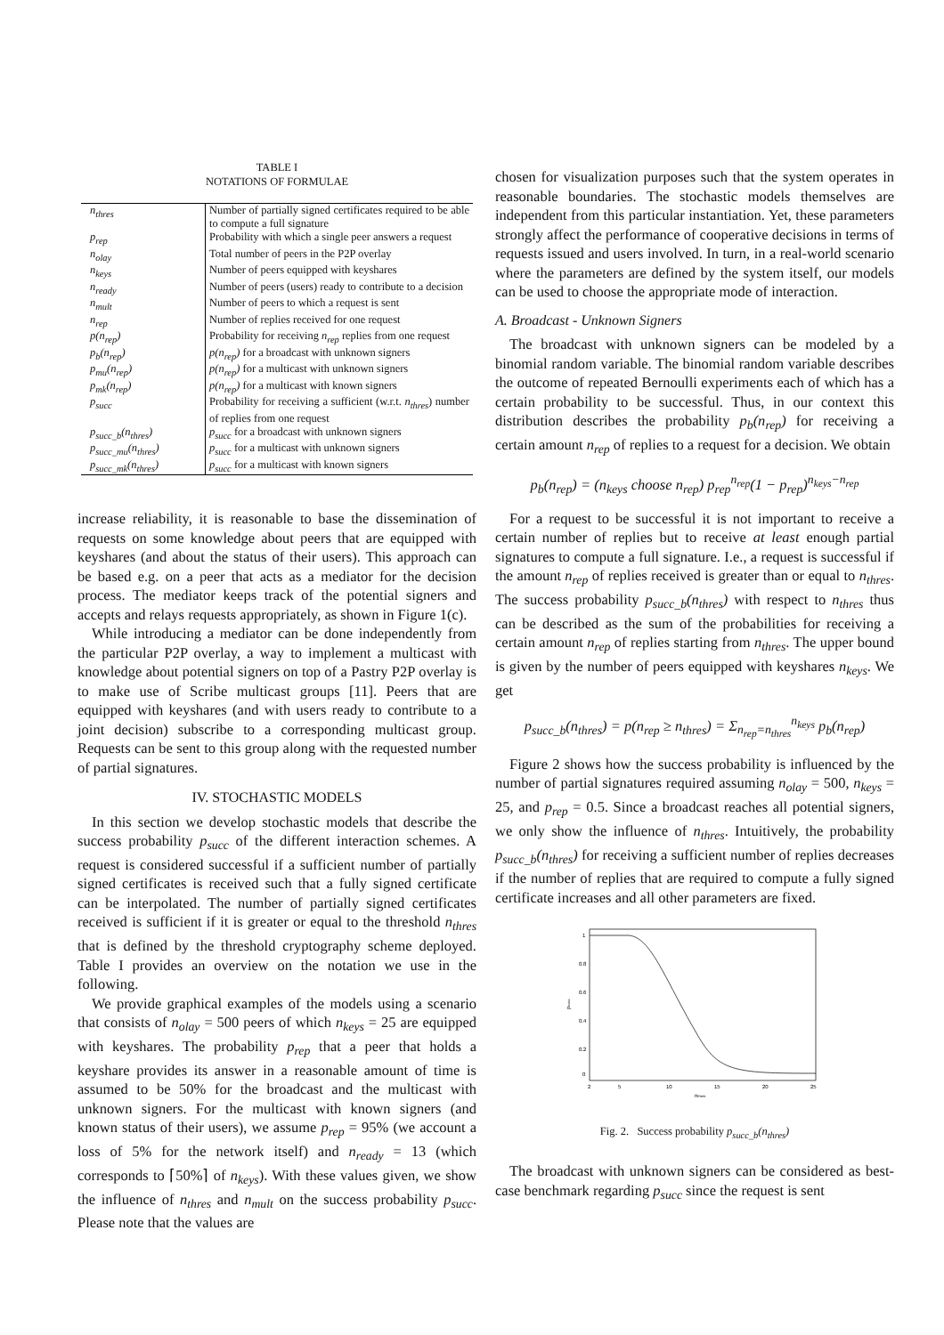TABLE I
NOTATIONS OF FORMULAE
| n<sub>thres</sub> | Number of partially signed certificates required to be able to compute a full signature |
| p<sub>rep</sub> | Probability with which a single peer answers a request |
| n<sub>olay</sub> | Total number of peers in the P2P overlay |
| n<sub>keys</sub> | Number of peers equipped with keyshares |
| n<sub>ready</sub> | Number of peers (users) ready to contribute to a decision |
| n<sub>mult</sub> | Number of peers to which a request is sent |
| n<sub>rep</sub> | Number of replies received for one request |
| p(n<sub>rep</sub>) | Probability for receiving n<sub>rep</sub> replies from one request |
| p<sub>b</sub>(n<sub>rep</sub>) | p(n<sub>rep</sub>) for a broadcast with unknown signers |
| p<sub>mu</sub>(n<sub>rep</sub>) | p(n<sub>rep</sub>) for a multicast with unknown signers |
| p<sub>mk</sub>(n<sub>rep</sub>) | p(n<sub>rep</sub>) for a multicast with known signers |
| p<sub>succ</sub> | Probability for receiving a sufficient (w.r.t. n<sub>thres</sub> ) number of replies from one request |
| p<sub>succ_b</sub>(n<sub>thres</sub>) | p<sub>succ</sub> for a broadcast with unknown signers |
| p<sub>succ_mu</sub>(n<sub>thres</sub>) | p<sub>succ</sub> for a multicast with unknown signers |
| p<sub>succ_mk</sub>(n<sub>thres</sub>) | p<sub>succ</sub> for a multicast with known signers |
increase reliability, it is reasonable to base the dissemination of requests on some knowledge about peers that are equipped with keyshares (and about the status of their users). This approach can be based e.g. on a peer that acts as a mediator for the decision process. The mediator keeps track of the potential signers and accepts and relays requests appropriately, as shown in Figure 1(c).
While introducing a mediator can be done independently from the particular P2P overlay, a way to implement a multicast with knowledge about potential signers on top of a Pastry P2P overlay is to make use of Scribe multicast groups [11]. Peers that are equipped with keyshares (and with users ready to contribute to a joint decision) subscribe to a corresponding multicast group. Requests can be sent to this group along with the requested number of partial signatures.
IV. STOCHASTIC MODELS
In this section we develop stochastic models that describe the success probability p<sub>succ</sub> of the different interaction schemes. A request is considered successful if a sufficient number of partially signed certificates is received such that a fully signed certificate can be interpolated. The number of partially signed certificates received is sufficient if it is greater or equal to the threshold n<sub>thres</sub> that is defined by the threshold cryptography scheme deployed. Table I provides an overview on the notation we use in the following.
We provide graphical examples of the models using a scenario that consists of n<sub>olay</sub> = 500 peers of which n<sub>keys</sub> = 25 are equipped with keyshares. The probability p<sub>rep</sub> that a peer that holds a keyshare provides its answer in a reasonable amount of time is assumed to be 50% for the broadcast and the multicast with unknown signers. For the multicast with known signers (and known status of their users), we assume p<sub>rep</sub> = 95% (we account a loss of 5% for the network itself) and n<sub>ready</sub> = 13 (which corresponds to ⌈50%⌉ of n<sub>keys</sub>). With these values given, we show the influence of n<sub>thres</sub> and n<sub>mult</sub> on the success probability p<sub>succ</sub>. Please note that the values are
chosen for visualization purposes such that the system operates in reasonable boundaries. The stochastic models themselves are independent from this particular instantiation. Yet, these parameters strongly affect the performance of cooperative decisions in terms of requests issued and users involved. In turn, in a real-world scenario where the parameters are defined by the system itself, our models can be used to choose the appropriate mode of interaction.
A. Broadcast - Unknown Signers
The broadcast with unknown signers can be modeled by a binomial random variable. The binomial random variable describes the outcome of repeated Bernoulli experiments each of which has a certain probability to be successful. Thus, in our context this distribution describes the probability p<sub>b</sub>(n<sub>rep</sub>) for receiving a certain amount n<sub>rep</sub> of replies to a request for a decision. We obtain
p<sub>b</sub>(n<sub>rep</sub>) = (n<sub>keys</sub> choose n<sub>rep</sub>) p<sub>rep</sub><sup>n<sub>rep</sub></sup>(1 − p<sub>rep</sub>)<sup>n<sub>keys</sub>−n<sub>rep</sub></sup>
For a request to be successful it is not important to receive a certain number of replies but to receive at least enough partial signatures to compute a full signature. I.e., a request is successful if the amount n<sub>rep</sub> of replies received is greater than or equal to n<sub>thres</sub>. The success probability p<sub>succ_b</sub>(n<sub>thres</sub>) with respect to n<sub>thres</sub> thus can be described as the sum of the probabilities for receiving a certain amount n<sub>rep</sub> of replies starting from n<sub>thres</sub>. The upper bound is given by the number of peers equipped with keyshares n<sub>keys</sub>. We get
p<sub>succ_b</sub>(n<sub>thres</sub>) = p(n<sub>rep</sub> ≥ n<sub>thres</sub>) = Σ<sub>n<sub>rep</sub>=n<sub>thres</sub></sub><sup>n<sub>keys</sub></sup> p<sub>b</sub>(n<sub>rep</sub>)
Figure 2 shows how the success probability is influenced by the number of partial signatures required assuming n<sub>olay</sub> = 500, n<sub>keys</sub> = 25, and p<sub>rep</sub> = 0.5. Since a broadcast reaches all potential signers, we only show the influence of n<sub>thres</sub>. Intuitively, the probability p<sub>succ_b</sub>(n<sub>thres</sub>) for receiving a sufficient number of replies decreases if the number of replies that are required to compute a fully signed certificate increases and all other parameters are fixed.
1
0.8
0.6
0.4
0.2
0
2
5
10
15
20
25
nthres
psucc
Fig. 2. Success probability p<sub>succ_b</sub>(n<sub>thres</sub>)
The broadcast with unknown signers can be considered as best-case benchmark regarding p<sub>succ</sub> since the request is sent